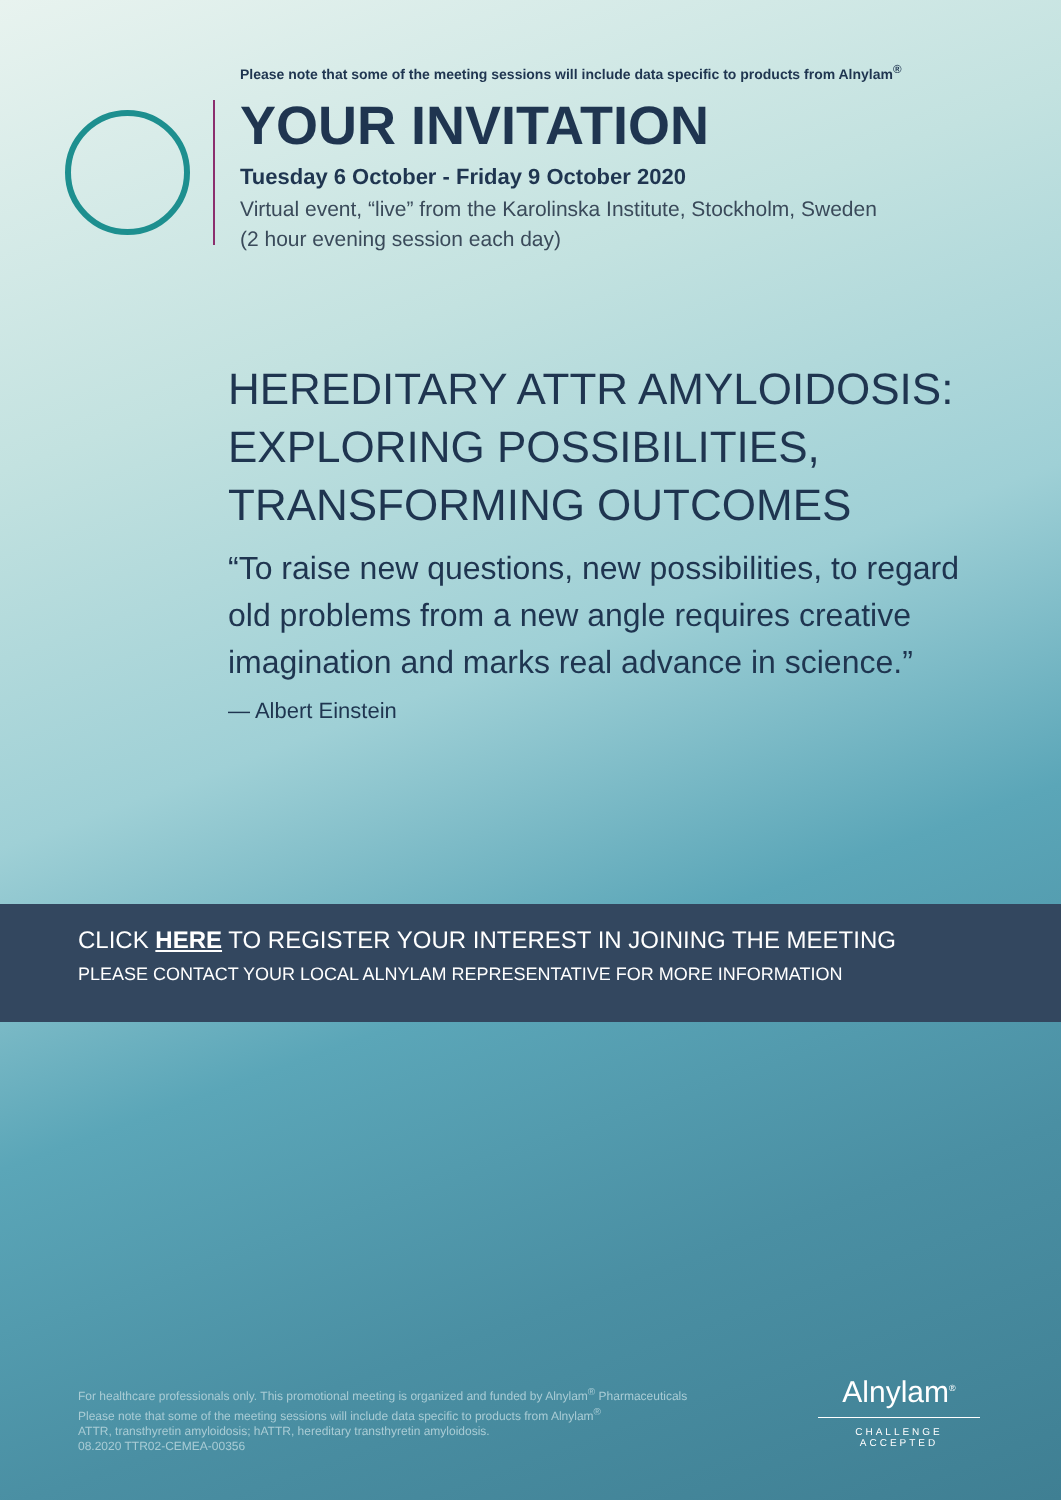Please note that some of the meeting sessions will include data specific to products from Alnylam<sup>®</sup>
YOUR INVITATION
Tuesday 6 October - Friday 9 October 2020
Virtual event, “live” from the Karolinska Institute, Stockholm, Sweden
(2 hour evening session each day)
HEREDITARY ATTR AMYLOIDOSIS: EXPLORING POSSIBILITIES, TRANSFORMING OUTCOMES
“To raise new questions, new possibilities, to regard old problems from a new angle requires creative imagination and marks real advance in science.”
— Albert Einstein
CLICK HERE TO REGISTER YOUR INTEREST IN JOINING THE MEETING
PLEASE CONTACT YOUR LOCAL ALNYLAM REPRESENTATIVE FOR MORE INFORMATION
For healthcare professionals only. This promotional meeting is organized and funded by Alnylam<sup>®</sup> Pharmaceuticals
Please note that some of the meeting sessions will include data specific to products from Alnylam<sup>®</sup>
ATTR, transthyretin amyloidosis; hATTR, hereditary transthyretin amyloidosis.
08.2020 TTR02-CEMEA-00356
Alnylam<sup>®</sup>
CHALLENGE ACCEPTED